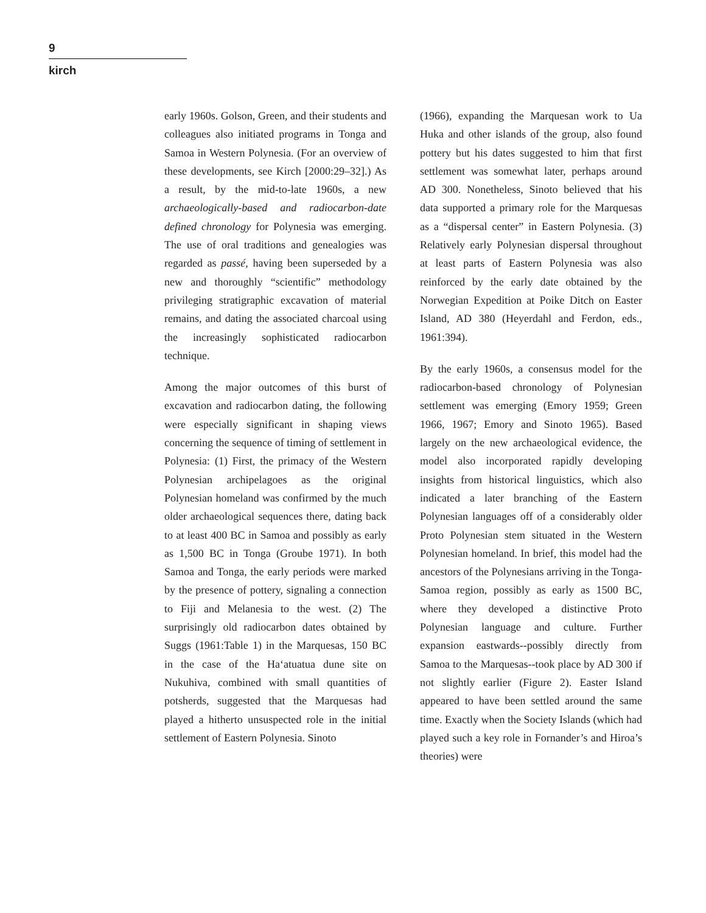9
kirch
early 1960s. Golson, Green, and their students and colleagues also initiated programs in Tonga and Samoa in Western Polynesia. (For an overview of these developments, see Kirch [2000:29–32].) As a result, by the mid-to-late 1960s, a new archaeologically-based and radiocarbon-date defined chronology for Polynesia was emerging. The use of oral traditions and genealogies was regarded as passé, having been superseded by a new and thoroughly “scientific” methodology privileging stratigraphic excavation of material remains, and dating the associated charcoal using the increasingly sophisticated radiocarbon technique.
Among the major outcomes of this burst of excavation and radiocarbon dating, the following were especially significant in shaping views concerning the sequence of timing of settlement in Polynesia: (1) First, the primacy of the Western Polynesian archipelagoes as the original Polynesian homeland was confirmed by the much older archaeological sequences there, dating back to at least 400 BC in Samoa and possibly as early as 1,500 BC in Tonga (Groube 1971). In both Samoa and Tonga, the early periods were marked by the presence of pottery, signaling a connection to Fiji and Melanesia to the west. (2) The surprisingly old radiocarbon dates obtained by Suggs (1961:Table 1) in the Marquesas, 150 BC in the case of the Ha‘atuatua dune site on Nukuhiva, combined with small quantities of potsherds, suggested that the Marquesas had played a hitherto unsuspected role in the initial settlement of Eastern Polynesia. Sinoto
(1966), expanding the Marquesan work to Ua Huka and other islands of the group, also found pottery but his dates suggested to him that first settlement was somewhat later, perhaps around AD 300. Nonetheless, Sinoto believed that his data supported a primary role for the Marquesas as a “dispersal center” in Eastern Polynesia. (3) Relatively early Polynesian dispersal throughout at least parts of Eastern Polynesia was also reinforced by the early date obtained by the Norwegian Expedition at Poike Ditch on Easter Island, AD 380 (Heyerdahl and Ferdon, eds., 1961:394).
By the early 1960s, a consensus model for the radiocarbon-based chronology of Polynesian settlement was emerging (Emory 1959; Green 1966, 1967; Emory and Sinoto 1965). Based largely on the new archaeological evidence, the model also incorporated rapidly developing insights from historical linguistics, which also indicated a later branching of the Eastern Polynesian languages off of a considerably older Proto Polynesian stem situated in the Western Polynesian homeland. In brief, this model had the ancestors of the Polynesians arriving in the Tonga-Samoa region, possibly as early as 1500 BC, where they developed a distinctive Proto Polynesian language and culture. Further expansion eastwards--possibly directly from Samoa to the Marquesas--took place by AD 300 if not slightly earlier (Figure 2). Easter Island appeared to have been settled around the same time. Exactly when the Society Islands (which had played such a key role in Fornander’s and Hiroa’s theories) were